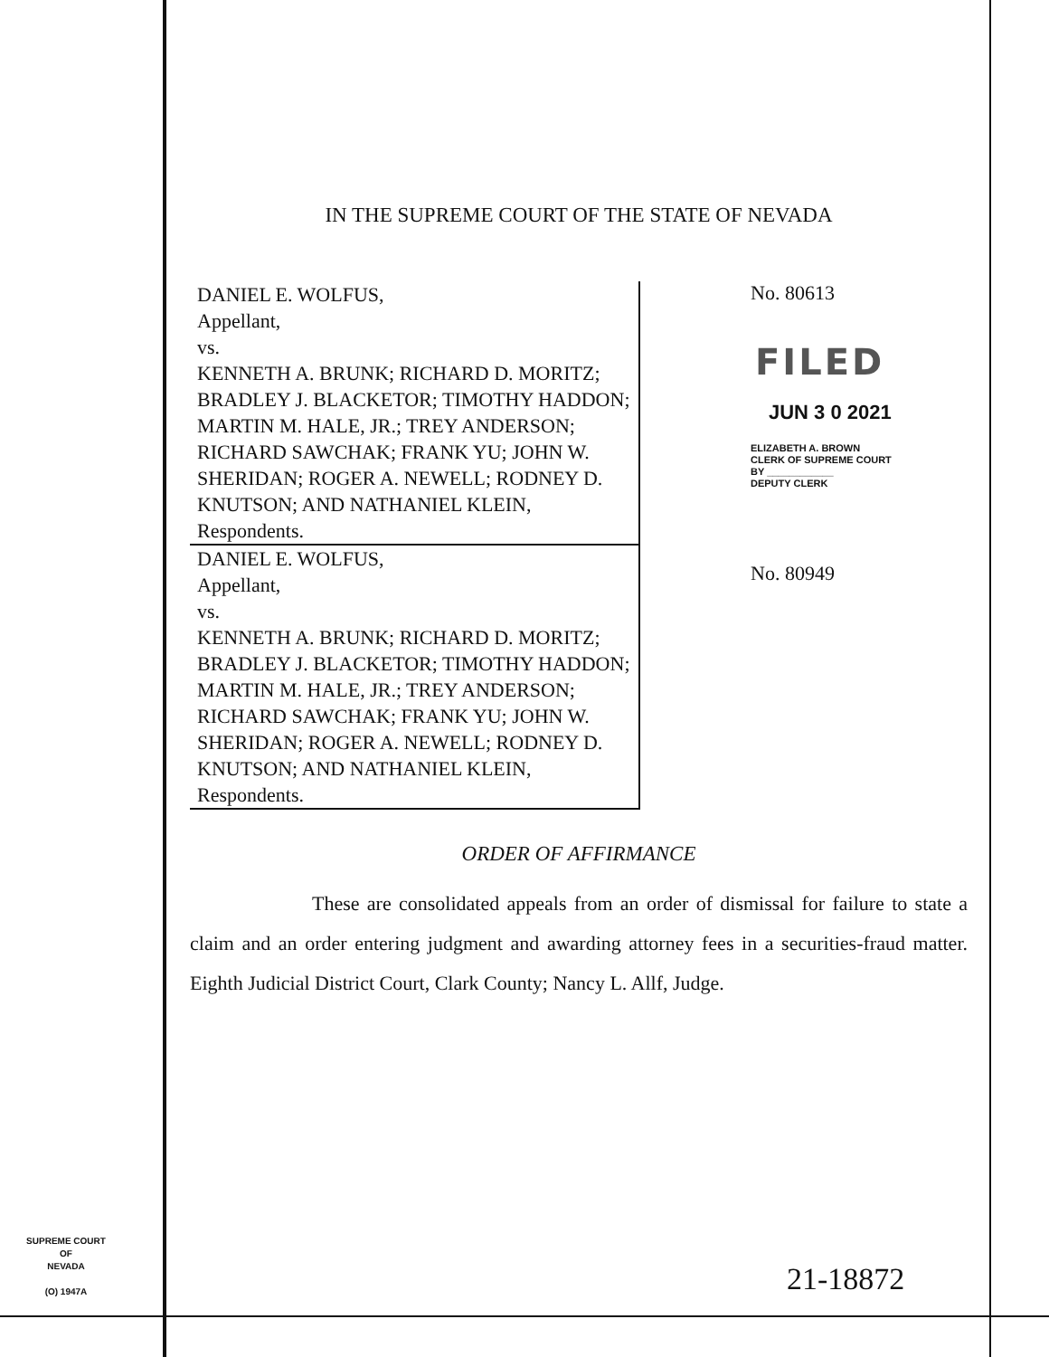IN THE SUPREME COURT OF THE STATE OF NEVADA
DANIEL E. WOLFUS,
Appellant,
vs.
KENNETH A. BRUNK; RICHARD D. MORITZ; BRADLEY J. BLACKETOR; TIMOTHY HADDON; MARTIN M. HALE, JR.; TREY ANDERSON; RICHARD SAWCHAK; FRANK YU; JOHN W. SHERIDAN; ROGER A. NEWELL; RODNEY D. KNUTSON; AND NATHANIEL KLEIN,
Respondents.
DANIEL E. WOLFUS,
Appellant,
vs.
KENNETH A. BRUNK; RICHARD D. MORITZ; BRADLEY J. BLACKETOR; TIMOTHY HADDON; MARTIN M. HALE, JR.; TREY ANDERSON; RICHARD SAWCHAK; FRANK YU; JOHN W. SHERIDAN; ROGER A. NEWELL; RODNEY D. KNUTSON; AND NATHANIEL KLEIN,
Respondents.
No. 80613
FILED
JUN 3 0 2021
ELIZABETH A. BROWN
CLERK OF SUPREME COURT
BY ____________
DEPUTY CLERK
No. 80949
ORDER OF AFFIRMANCE
These are consolidated appeals from an order of dismissal for failure to state a claim and an order entering judgment and awarding attorney fees in a securities-fraud matter. Eighth Judicial District Court, Clark County; Nancy L. Allf, Judge.
SUPREME COURT
OF
NEVADA
(O) 1947A
21-18872